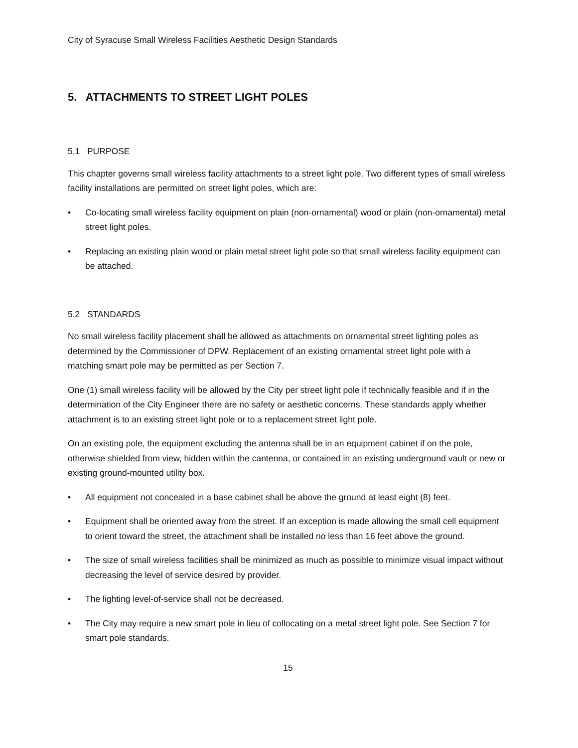City of Syracuse Small Wireless Facilities Aesthetic Design Standards
5. ATTACHMENTS TO STREET LIGHT POLES
5.1 PURPOSE
This chapter governs small wireless facility attachments to a street light pole. Two different types of small wireless facility installations are permitted on street light poles, which are:
• Co-locating small wireless facility equipment on plain (non-ornamental) wood or plain (non-ornamental) metal street light poles.
• Replacing an existing plain wood or plain metal street light pole so that small wireless facility equipment can be attached.
5.2 STANDARDS
No small wireless facility placement shall be allowed as attachments on ornamental street lighting poles as determined by the Commissioner of DPW. Replacement of an existing ornamental street light pole with a matching smart pole may be permitted as per Section 7.
One (1) small wireless facility will be allowed by the City per street light pole if technically feasible and if in the determination of the City Engineer there are no safety or aesthetic concerns. These standards apply whether attachment is to an existing street light pole or to a replacement street light pole.
On an existing pole, the equipment excluding the antenna shall be in an equipment cabinet if on the pole, otherwise shielded from view, hidden within the cantenna, or contained in an existing underground vault or new or existing ground-mounted utility box.
• All equipment not concealed in a base cabinet shall be above the ground at least eight (8) feet.
• Equipment shall be oriented away from the street. If an exception is made allowing the small cell equipment to orient toward the street, the attachment shall be installed no less than 16 feet above the ground.
• The size of small wireless facilities shall be minimized as much as possible to minimize visual impact without decreasing the level of service desired by provider.
• The lighting level-of-service shall not be decreased.
• The City may require a new smart pole in lieu of collocating on a metal street light pole. See Section 7 for smart pole standards.
15